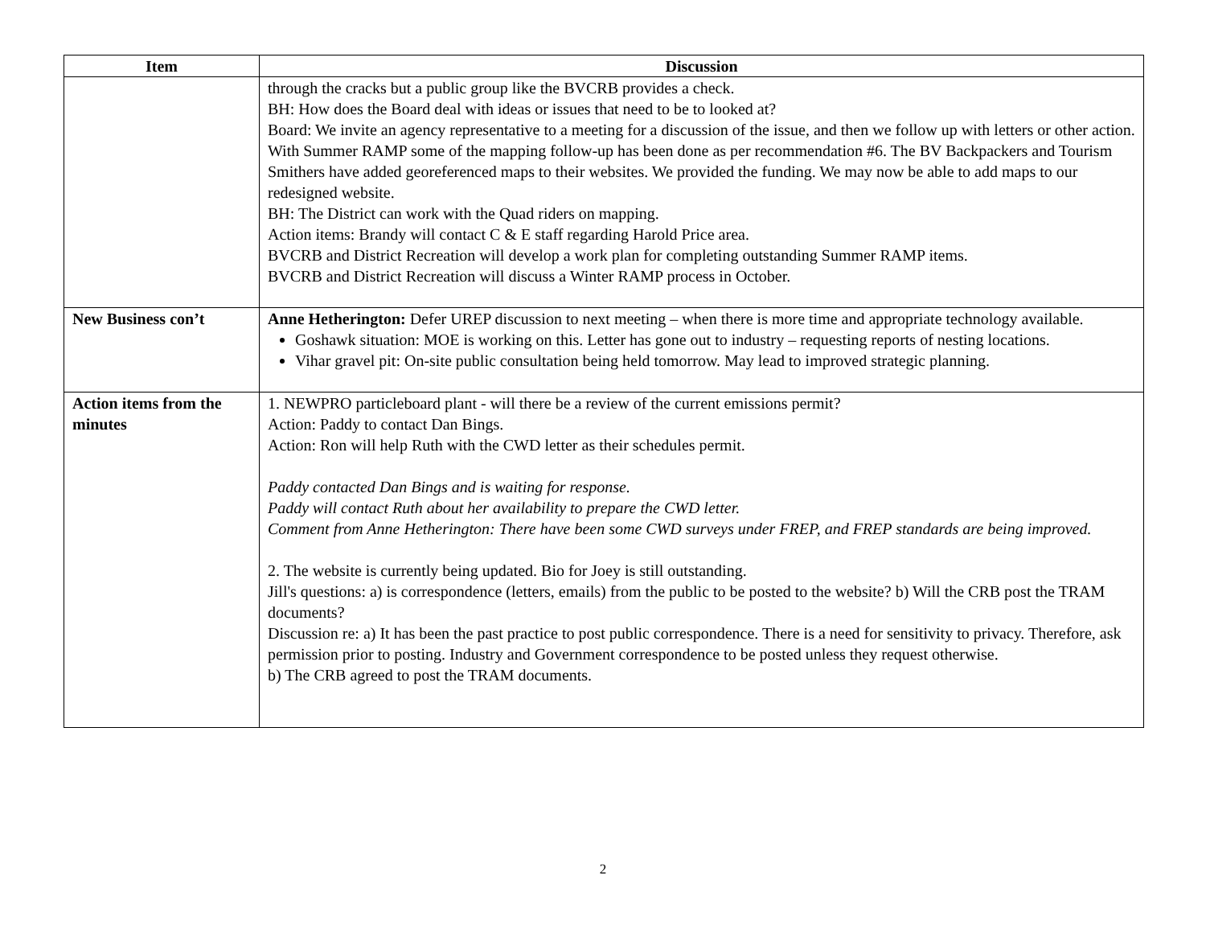| Item | Discussion |
| --- | --- |
| | through the cracks but a public group like the BVCRB provides a check. BH: How does the Board deal with ideas or issues that need to be to looked at? Board: We invite an agency representative to a meeting for a discussion of the issue, and then we follow up with letters or other action. With Summer RAMP some of the mapping follow-up has been done as per recommendation #6. The BV Backpackers and Tourism Smithers have added georeferenced maps to their websites. We provided the funding. We may now be able to add maps to our redesigned website. BH: The District can work with the Quad riders on mapping. Action items: Brandy will contact C & E staff regarding Harold Price area. BVCRB and District Recreation will develop a work plan for completing outstanding Summer RAMP items. BVCRB and District Recreation will discuss a Winter RAMP process in October. |
| New Business con’t | Anne Hetherington: Defer UREP discussion to next meeting – when there is more time and appropriate technology available. Goshawk situation: MOE is working on this. Letter has gone out to industry – requesting reports of nesting locations. Vihar gravel pit: On-site public consultation being held tomorrow. May lead to improved strategic planning. |
| Action items from the minutes | 1. NEWPRO particleboard plant - will there be a review of the current emissions permit? Action: Paddy to contact Dan Bings. Action: Ron will help Ruth with the CWD letter as their schedules permit. Paddy contacted Dan Bings and is waiting for response. Paddy will contact Ruth about her availability to prepare the CWD letter. Comment from Anne Hetherington: There have been some CWD surveys under FREP, and FREP standards are being improved. 2. The website is currently being updated. Bio for Joey is still outstanding. Jill's questions: a) is correspondence (letters, emails) from the public to be posted to the website? b) Will the CRB post the TRAM documents? Discussion re: a) It has been the past practice to post public correspondence. There is a need for sensitivity to privacy. Therefore, ask permission prior to posting. Industry and Government correspondence to be posted unless they request otherwise. b) The CRB agreed to post the TRAM documents. |
2